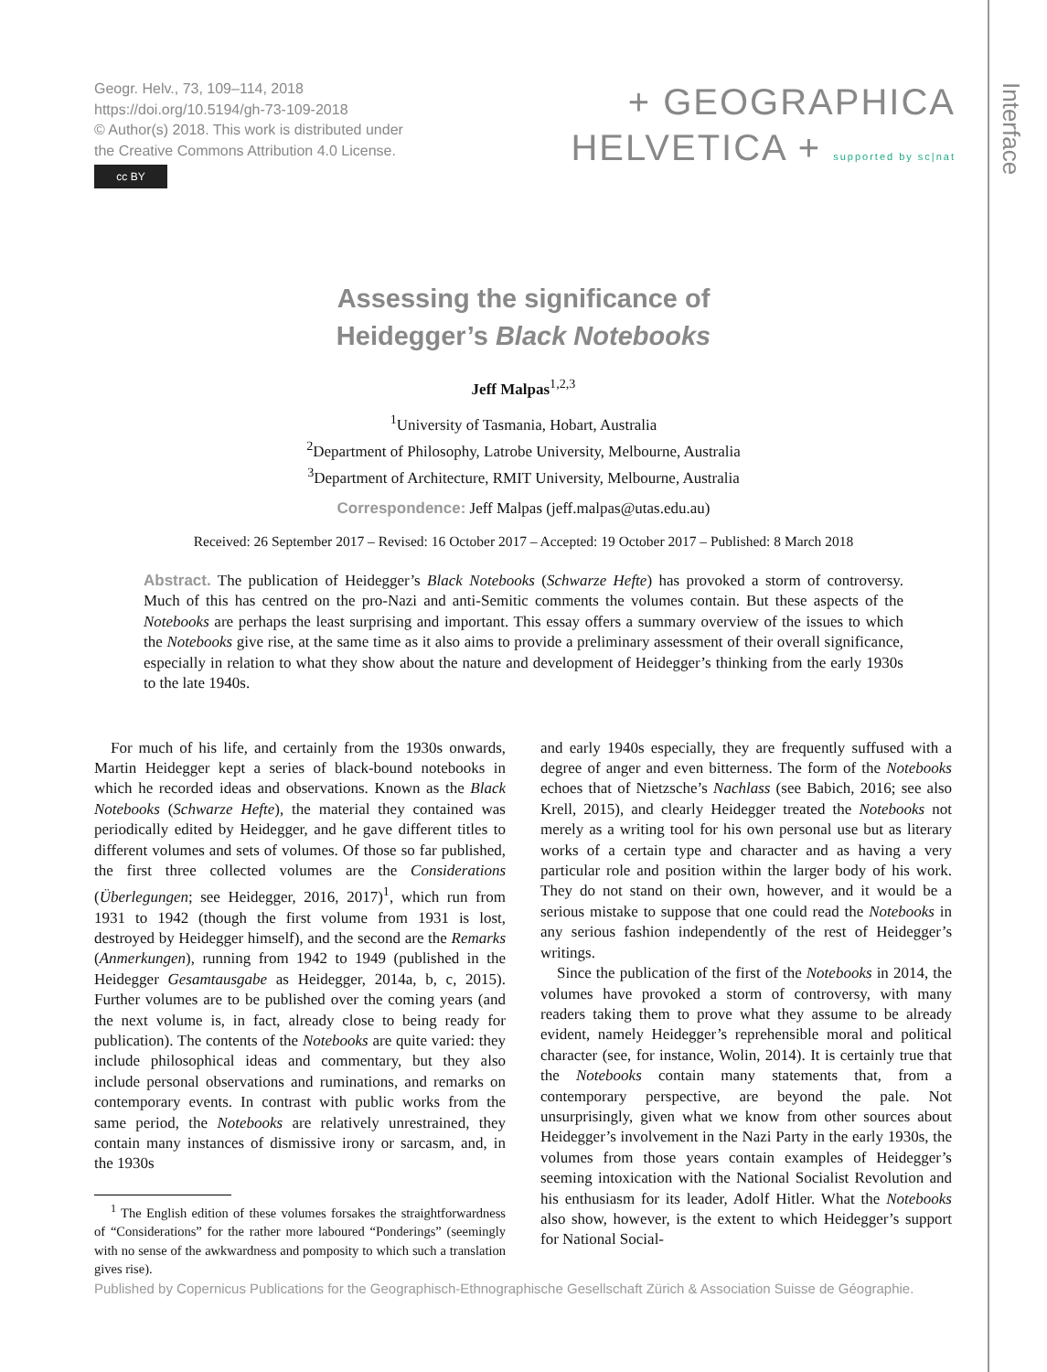Interface
Geogr. Helv., 73, 109–114, 2018
https://doi.org/10.5194/gh-73-109-2018
© Author(s) 2018. This work is distributed under
the Creative Commons Attribution 4.0 License.
cc BY
+ GEOGRAPHICA
HELVETICA + supported by sc|nat
Assessing the significance of
Heidegger’s Black Notebooks
Jeff Malpas<sup>1,2,3</sup>
<sup>1</sup> University of Tasmania, Hobart, Australia
<sup>2</sup> Department of Philosophy, Latrobe University, Melbourne, Australia
<sup>3</sup> Department of Architecture, RMIT University, Melbourne, Australia
Correspondence: Jeff Malpas (jeff.malpas@utas.edu.au)
Received: 26 September 2017 – Revised: 16 October 2017 – Accepted: 19 October 2017 – Published: 8 March 2018
Abstract. The publication of Heidegger’s Black Notebooks (Schwarze Hefte) has provoked a storm of controversy. Much of this has centred on the pro-Nazi and anti-Semitic comments the volumes contain. But these aspects of the Notebooks are perhaps the least surprising and important. This essay offers a summary overview of the issues to which the Notebooks give rise, at the same time as it also aims to provide a preliminary assessment of their overall significance, especially in relation to what they show about the nature and development of Heidegger’s thinking from the early 1930s to the late 1940s.
For much of his life, and certainly from the 1930s onwards, Martin Heidegger kept a series of black-bound notebooks in which he recorded ideas and observations. Known as the Black Notebooks (Schwarze Hefte), the material they contained was periodically edited by Heidegger, and he gave different titles to different volumes and sets of volumes. Of those so far published, the first three collected volumes are the Considerations (Überlegungen; see Heidegger, 2016, 2017)<sup>1</sup>, which run from 1931 to 1942 (though the first volume from 1931 is lost, destroyed by Heidegger himself), and the second are the Remarks (Anmerkungen), running from 1942 to 1949 (published in the Heidegger Gesamtausgabe as Heidegger, 2014a, b, c, 2015). Further volumes are to be published over the coming years (and the next volume is, in fact, already close to being ready for publication). The contents of the Notebooks are quite varied: they include philosophical ideas and commentary, but they also include personal observations and ruminations, and remarks on contemporary events. In contrast with public works from the same period, the Notebooks are relatively unrestrained, they contain many instances of dismissive irony or sarcasm, and, in the 1930s
<sup>1</sup> The English edition of these volumes forsakes the straightforwardness of “Considerations” for the rather more laboured “Ponderings” (seemingly with no sense of the awkwardness and pomposity to which such a translation gives rise).
and early 1940s especially, they are frequently suffused with a degree of anger and even bitterness. The form of the Notebooks echoes that of Nietzsche’s Nachlass (see Babich, 2016; see also Krell, 2015), and clearly Heidegger treated the Notebooks not merely as a writing tool for his own personal use but as literary works of a certain type and character and as having a very particular role and position within the larger body of his work. They do not stand on their own, however, and it would be a serious mistake to suppose that one could read the Notebooks in any serious fashion independently of the rest of Heidegger’s writings.
Since the publication of the first of the Notebooks in 2014, the volumes have provoked a storm of controversy, with many readers taking them to prove what they assume to be already evident, namely Heidegger’s reprehensible moral and political character (see, for instance, Wolin, 2014). It is certainly true that the Notebooks contain many statements that, from a contemporary perspective, are beyond the pale. Not unsurprisingly, given what we know from other sources about Heidegger’s involvement in the Nazi Party in the early 1930s, the volumes from those years contain examples of Heidegger’s seeming intoxication with the National Socialist Revolution and his enthusiasm for its leader, Adolf Hitler. What the Notebooks also show, however, is the extent to which Heidegger’s support for National Social-
Published by Copernicus Publications for the Geographisch-Ethnographische Gesellschaft Zürich & Association Suisse de Géographie.